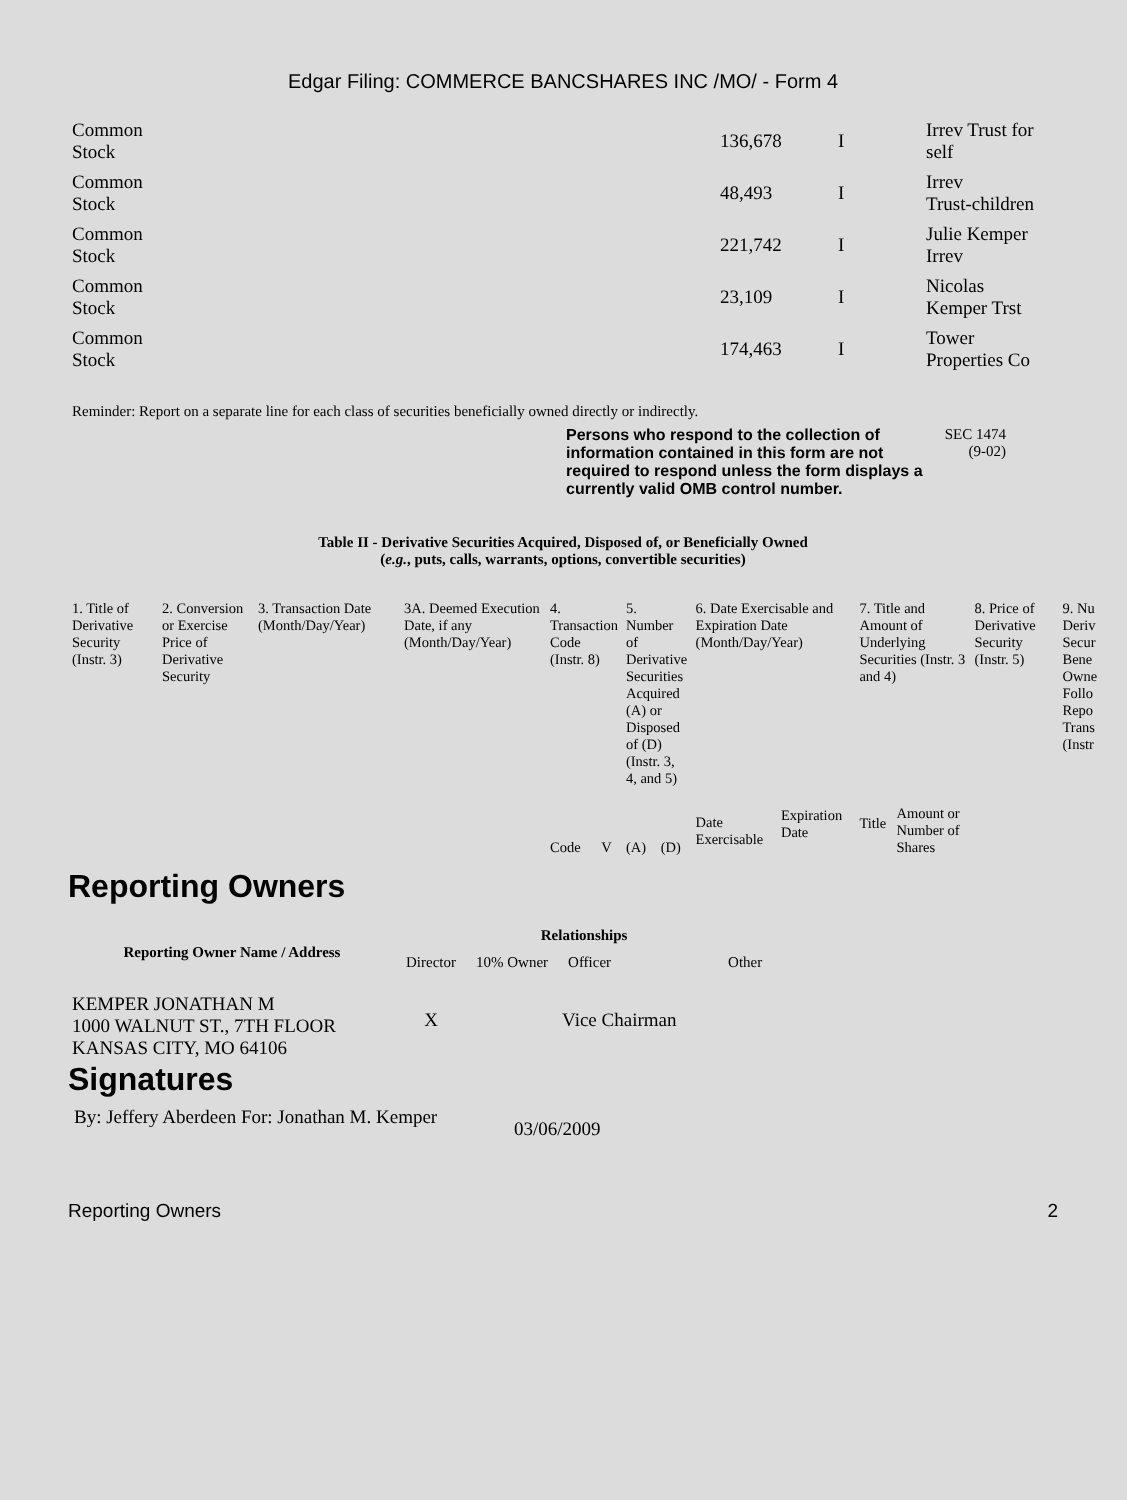Edgar Filing: COMMERCE BANCSHARES INC /MO/ - Form 4
| Common Stock | 136,678 | I | Irrev Trust for self |
| Common Stock | 48,493 | I | Irrev Trust-children |
| Common Stock | 221,742 | I | Julie Kemper Irrev |
| Common Stock | 23,109 | I | Nicolas Kemper Trst |
| Common Stock | 174,463 | I | Tower Properties Co |
Reminder: Report on a separate line for each class of securities beneficially owned directly or indirectly.
Persons who respond to the collection of information contained in this form are not required to respond unless the form displays a currently valid OMB control number.
SEC 1474
(9-02)
Table II - Derivative Securities Acquired, Disposed of, or Beneficially Owned
(e.g., puts, calls, warrants, options, convertible securities)
| 1. Title of Derivative Security (Instr. 3) | 2. Conversion or Exercise Price of Derivative Security | 3. Transaction Date (Month/Day/Year) | 3A. Deemed Execution Date, if any (Month/Day/Year) | 4. Transaction Code (Instr. 8) | | 5. Number of Derivative Securities Acquired (A) or Disposed of (D) (Instr. 3, 4, and 5) | | 6. Date Exercisable and Expiration Date (Month/Day/Year) | | 7. Title and Amount of Underlying Securities (Instr. 3 and 4) | | 8. Price of Derivative Security (Instr. 5) | 9. Nu Deriv Secur Bene Owne Follo Repo Trans (Instr |
| | | | | Code | V | (A) | (D) | Date Exercisable | Expiration Date | Title | Amount or Number of Shares | | |
Reporting Owners
| Reporting Owner Name / Address | Relationships | | | |
| --- | --- | --- | --- | --- |
| | Director | 10% Owner | Officer | Other |
| KEMPER JONATHAN M 1000 WALNUT ST., 7TH FLOOR KANSAS CITY, MO 64106 | X | | Vice Chairman | |
Signatures
By: Jeffery Aberdeen For: Jonathan M. Kemper
03/06/2009
Reporting Owners 2